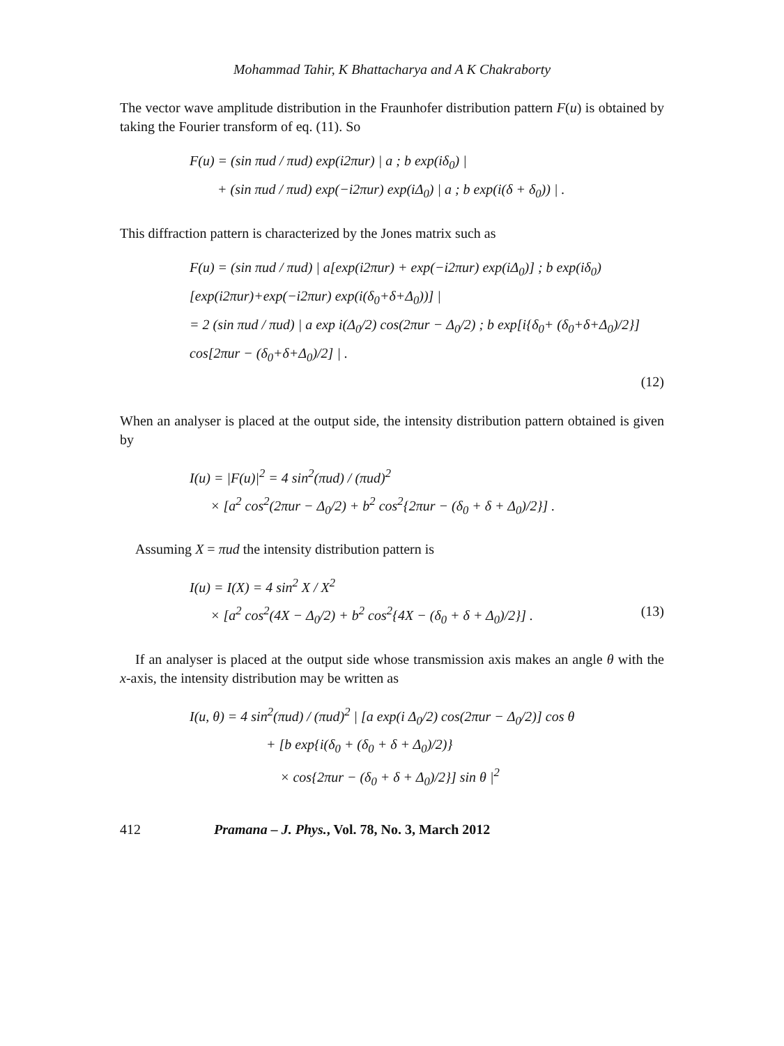Mohammad Tahir, K Bhattacharya and A K Chakraborty
The vector wave amplitude distribution in the Fraunhofer distribution pattern F(u) is obtained by taking the Fourier transform of eq. (11). So
F(u) = (sin πud / πud) exp(i2πur) | a ; b exp(iδ<sub>0</sub>) |
+ (sin πud / πud) exp(−i2πur) exp(iΔ<sub>0</sub>) | a ; b exp(i(δ + δ<sub>0</sub>)) | .
This diffraction pattern is characterized by the Jones matrix such as
F(u) = (sin πud / πud) | a[exp(i2πur) + exp(−i2πur) exp(iΔ<sub>0</sub>)] ; b exp(iδ<sub>0</sub>)[exp(i2πur)+exp(−i2πur) exp(i(δ<sub>0</sub>+δ+Δ<sub>0</sub>))] |
= 2 (sin πud / πud) | a exp i(Δ<sub>0</sub>/2) cos(2πur − Δ<sub>0</sub>/2) ; b exp[i{δ<sub>0</sub>+ (δ<sub>0</sub>+δ+Δ<sub>0</sub>)/2}] cos[2πur − (δ<sub>0</sub>+δ+Δ<sub>0</sub>)/2] | .
(12)
When an analyser is placed at the output side, the intensity distribution pattern obtained is given by
I(u) = |F(u)|<sup>2</sup> = 4 sin<sup>2</sup>(πud) / (πud)<sup>2</sup>
× [a<sup>2</sup> cos<sup>2</sup>(2πur − Δ<sub>0</sub>/2) + b<sup>2</sup> cos<sup>2</sup>{2πur − (δ<sub>0</sub> + δ + Δ<sub>0</sub>)/2}] .
Assuming X = πud the intensity distribution pattern is
I(u) = I(X) = 4 sin<sup>2</sup> X / X<sup>2</sup>
× [a<sup>2</sup> cos<sup>2</sup>(4X − Δ<sub>0</sub>/2) + b<sup>2</sup> cos<sup>2</sup>{4X − (δ<sub>0</sub> + δ + Δ<sub>0</sub>)/2}] . (13)
If an analyser is placed at the output side whose transmission axis makes an angle θ with the x-axis, the intensity distribution may be written as
I(u, θ) = 4 sin<sup>2</sup>(πud) / (πud)<sup>2</sup> | [a exp(i Δ<sub>0</sub>/2) cos(2πur − Δ<sub>0</sub>/2)] cos θ
+ [b exp{i(δ<sub>0</sub> + (δ<sub>0</sub> + δ + Δ<sub>0</sub>)/2)}
× cos{2πur − (δ<sub>0</sub> + δ + Δ<sub>0</sub>)/2}] sin θ |<sup>2</sup>
412 Pramana – J. Phys., Vol. 78, No. 3, March 2012